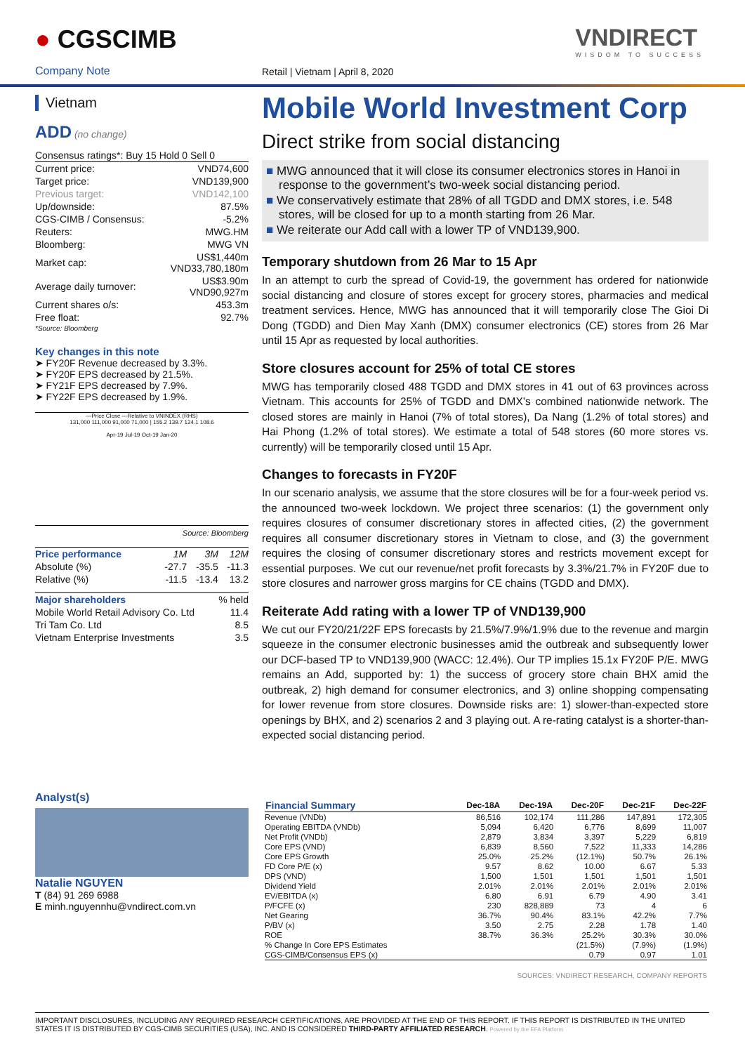● CGSCIMB
Company Note
Retail | Vietnam | April 8, 2020
VNDIRECT
WISDOM TO SUCCESS
Vietnam
ADD (no change)
| Consensus ratings*: Buy 15 Hold 0 Sell 0 |
| Current price: | VND74,600 |
| Target price: | VND139,900 |
| Previous target: | VND142,100 |
| Up/downside: | 87.5% |
| CGS-CIMB / Consensus: | -5.2% |
| Reuters: | MWG.HM |
| Bloomberg: | MWG VN |
| Market cap: | US$1,440m VND33,780,180m |
| Average daily turnover: | US$3.90m VND90,927m |
| Current shares o/s: | 453.3m |
| Free float: | 92.7% |
| *Source: Bloomberg | |
Key changes in this note
➤ FY20F Revenue decreased by 3.3%.
➤ FY20F EPS decreased by 21.5%.
➤ FY21F EPS decreased by 7.9%.
➤ FY22F EPS decreased by 1.9%.
—Price Close —Relative to VNINDEX (RHS)
131,000 111,000 91,000 71,000 | 155.2 139.7 124.1 108.6
Apr-19 Jul-19 Oct-19 Jan-20
Source: Bloomberg
| Price performance | 1M | 3M | 12M |
| Absolute (%) | -27.7 | -35.5 | -11.3 |
| Relative (%) | -11.5 | -13.4 | 13.2 |
| Major shareholders | % held |
| Mobile World Retail Advisory Co. Ltd | 11.4 |
| Tri Tam Co. Ltd | 8.5 |
| Vietnam Enterprise Investments | 3.5 |
Analyst(s)
Natalie NGUYEN
T (84) 91 269 6988
E minh.nguyennhu@vndirect.com.vn
Mobile World Investment Corp
Direct strike from social distancing
■ MWG announced that it will close its consumer electronics stores in Hanoi in response to the government’s two-week social distancing period.
■ We conservatively estimate that 28% of all TGDD and DMX stores, i.e. 548 stores, will be closed for up to a month starting from 26 Mar.
■ We reiterate our Add call with a lower TP of VND139,900.
Temporary shutdown from 26 Mar to 15 Apr
In an attempt to curb the spread of Covid-19, the government has ordered for nationwide social distancing and closure of stores except for grocery stores, pharmacies and medical treatment services. Hence, MWG has announced that it will temporarily close The Gioi Di Dong (TGDD) and Dien May Xanh (DMX) consumer electronics (CE) stores from 26 Mar until 15 Apr as requested by local authorities.
Store closures account for 25% of total CE stores
MWG has temporarily closed 488 TGDD and DMX stores in 41 out of 63 provinces across Vietnam. This accounts for 25% of TGDD and DMX’s combined nationwide network. The closed stores are mainly in Hanoi (7% of total stores), Da Nang (1.2% of total stores) and Hai Phong (1.2% of total stores). We estimate a total of 548 stores (60 more stores vs. currently) will be temporarily closed until 15 Apr.
Changes to forecasts in FY20F
In our scenario analysis, we assume that the store closures will be for a four-week period vs. the announced two-week lockdown. We project three scenarios: (1) the government only requires closures of consumer discretionary stores in affected cities, (2) the government requires all consumer discretionary stores in Vietnam to close, and (3) the government requires the closing of consumer discretionary stores and restricts movement except for essential purposes. We cut our revenue/net profit forecasts by 3.3%/21.7% in FY20F due to store closures and narrower gross margins for CE chains (TGDD and DMX).
Reiterate Add rating with a lower TP of VND139,900
We cut our FY20/21/22F EPS forecasts by 21.5%/7.9%/1.9% due to the revenue and margin squeeze in the consumer electronic businesses amid the outbreak and subsequently lower our DCF-based TP to VND139,900 (WACC: 12.4%). Our TP implies 15.1x FY20F P/E. MWG remains an Add, supported by: 1) the success of grocery store chain BHX amid the outbreak, 2) high demand for consumer electronics, and 3) online shopping compensating for lower revenue from store closures. Downside risks are: 1) slower-than-expected store openings by BHX, and 2) scenarios 2 and 3 playing out. A re-rating catalyst is a shorter-than-expected social distancing period.
| Financial Summary | Dec-18A | Dec-19A | Dec-20F | Dec-21F | Dec-22F |
| --- | --- | --- | --- | --- | --- |
| Revenue (VNDb) | 86,516 | 102,174 | 111,286 | 147,891 | 172,305 |
| Operating EBITDA (VNDb) | 5,094 | 6,420 | 6,776 | 8,699 | 11,007 |
| Net Profit (VNDb) | 2,879 | 3,834 | 3,397 | 5,229 | 6,819 |
| Core EPS (VND) | 6,839 | 8,560 | 7,522 | 11,333 | 14,286 |
| Core EPS Growth | 25.0% | 25.2% | (12.1%) | 50.7% | 26.1% |
| FD Core P/E (x) | 9.57 | 8.62 | 10.00 | 6.67 | 5.33 |
| DPS (VND) | 1,500 | 1,501 | 1,501 | 1,501 | 1,501 |
| Dividend Yield | 2.01% | 2.01% | 2.01% | 2.01% | 2.01% |
| EV/EBITDA (x) | 6.80 | 6.91 | 6.79 | 4.90 | 3.41 |
| P/FCFE (x) | 230 | 828,889 | 73 | 4 | 6 |
| Net Gearing | 36.7% | 90.4% | 83.1% | 42.2% | 7.7% |
| P/BV (x) | 3.50 | 2.75 | 2.28 | 1.78 | 1.40 |
| ROE | 38.7% | 36.3% | 25.2% | 30.3% | 30.0% |
| % Change In Core EPS Estimates | | | (21.5%) | (7.9%) | (1.9%) |
| CGS-CIMB/Consensus EPS (x) | | | 0.79 | 0.97 | 1.01 |
SOURCES: VNDIRECT RESEARCH, COMPANY REPORTS
IMPORTANT DISCLOSURES, INCLUDING ANY REQUIRED RESEARCH CERTIFICATIONS, ARE PROVIDED AT THE END OF THIS REPORT. IF THIS REPORT IS DISTRIBUTED IN THE UNITED STATES IT IS DISTRIBUTED BY CGS-CIMB SECURITIES (USA), INC. AND IS CONSIDERED THIRD-PARTY AFFILIATED RESEARCH. Powered by the EFA Platform